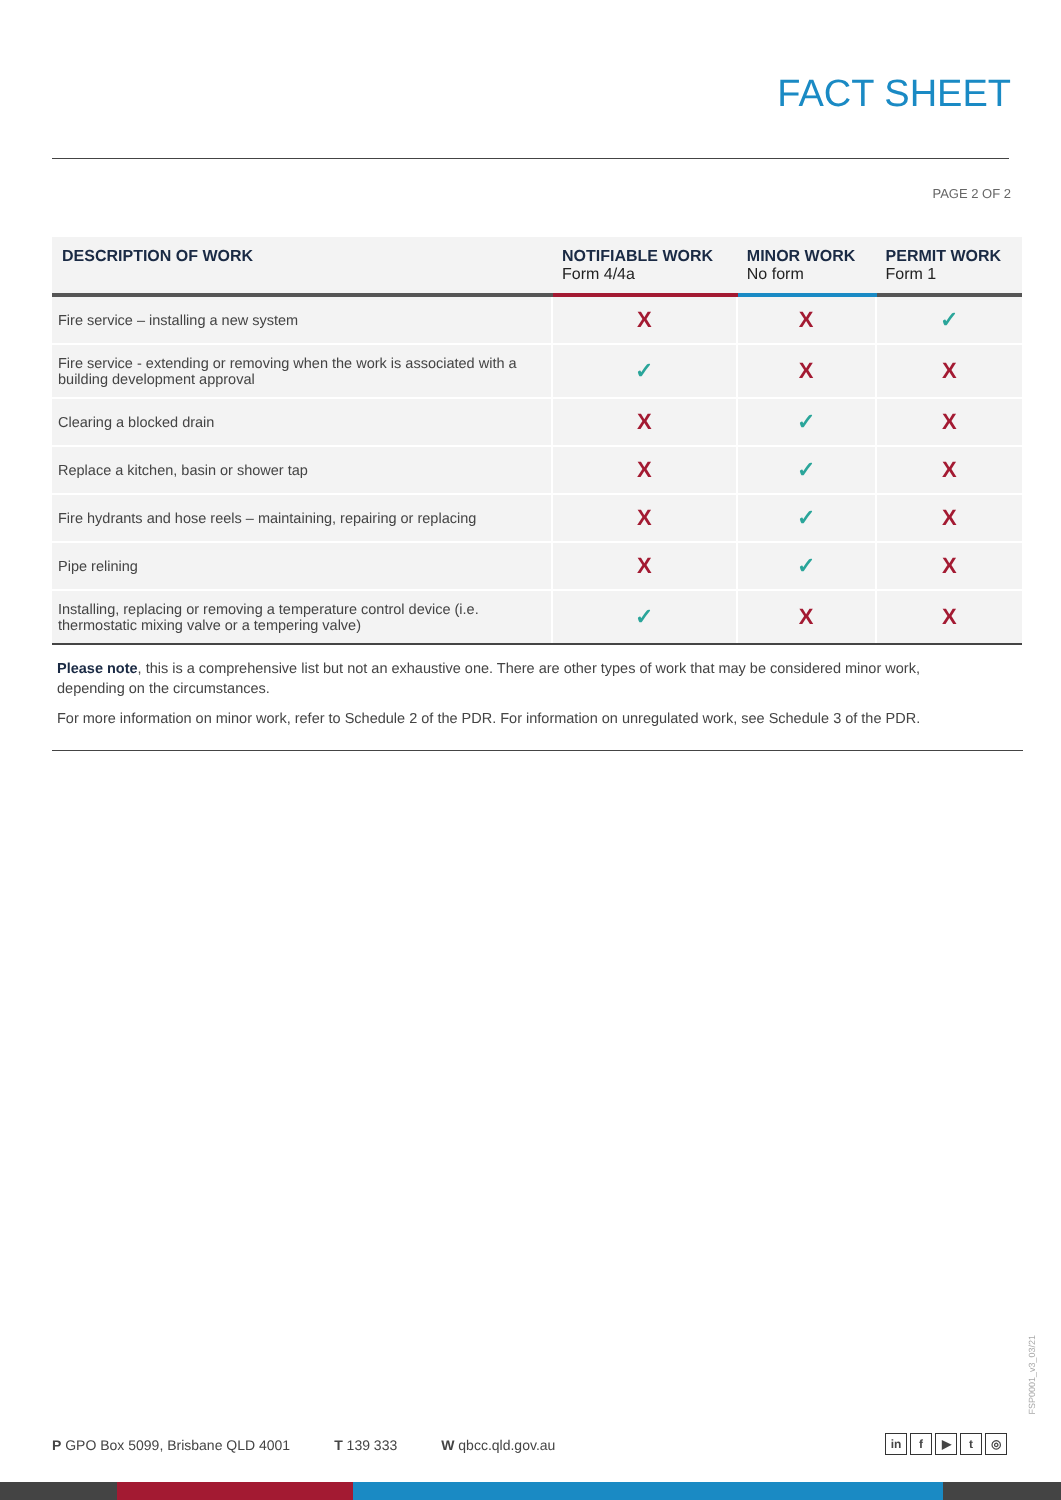FACT SHEET
PAGE 2 OF 2
| DESCRIPTION OF WORK | NOTIFIABLE WORK Form 4/4a | MINOR WORK No form | PERMIT WORK Form 1 |
| --- | --- | --- | --- |
| Fire service – installing a new system | X | X | ✓ |
| Fire service - extending or removing when the work is associated with a building development approval | ✓ | X | X |
| Clearing a blocked drain | X | ✓ | X |
| Replace a kitchen, basin or shower tap | X | ✓ | X |
| Fire hydrants and hose reels – maintaining, repairing or replacing | X | ✓ | X |
| Pipe relining | X | ✓ | X |
| Installing, replacing or removing a temperature control device (i.e. thermostatic mixing valve or a tempering valve) | ✓ | X | X |
Please note, this is a comprehensive list but not an exhaustive one. There are other types of work that may be considered minor work, depending on the circumstances.
For more information on minor work, refer to Schedule 2 of the PDR. For information on unregulated work, see Schedule 3 of the PDR.
FSP0001_v3_03/21
P GPO Box 5099, Brisbane QLD 4001 T 139 333 W qbcc.qld.gov.au
in f ▶ t ◎